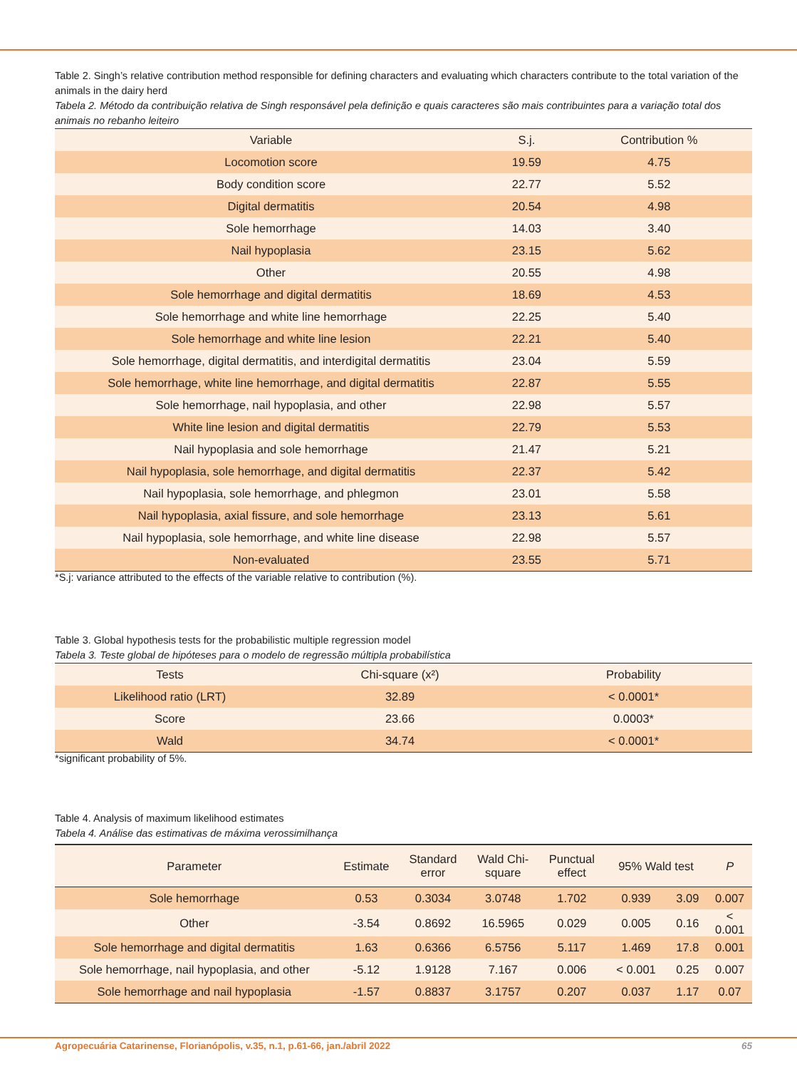Table 2. Singh’s relative contribution method responsible for defining characters and evaluating which characters contribute to the total variation of the animals in the dairy herd
Tabela 2. Método da contribuição relativa de Singh responsável pela definição e quais caracteres são mais contribuintes para a variação total dos animais no rebanho leiteiro
| Variable | S.j. | Contribution % |
| --- | --- | --- |
| Locomotion score | 19.59 | 4.75 |
| Body condition score | 22.77 | 5.52 |
| Digital dermatitis | 20.54 | 4.98 |
| Sole hemorrhage | 14.03 | 3.40 |
| Nail hypoplasia | 23.15 | 5.62 |
| Other | 20.55 | 4.98 |
| Sole hemorrhage and digital dermatitis | 18.69 | 4.53 |
| Sole hemorrhage and white line hemorrhage | 22.25 | 5.40 |
| Sole hemorrhage and white line lesion | 22.21 | 5.40 |
| Sole hemorrhage, digital dermatitis, and interdigital dermatitis | 23.04 | 5.59 |
| Sole hemorrhage, white line hemorrhage, and digital dermatitis | 22.87 | 5.55 |
| Sole hemorrhage, nail hypoplasia, and other | 22.98 | 5.57 |
| White line lesion and digital dermatitis | 22.79 | 5.53 |
| Nail hypoplasia and sole hemorrhage | 21.47 | 5.21 |
| Nail hypoplasia, sole hemorrhage, and digital dermatitis | 22.37 | 5.42 |
| Nail hypoplasia, sole hemorrhage, and phlegmon | 23.01 | 5.58 |
| Nail hypoplasia, axial fissure, and sole hemorrhage | 23.13 | 5.61 |
| Nail hypoplasia, sole hemorrhage, and white line disease | 22.98 | 5.57 |
| Non-evaluated | 23.55 | 5.71 |
*S.j: variance attributed to the effects of the variable relative to contribution (%).
Table 3. Global hypothesis tests for the probabilistic multiple regression model
Tabela 3. Teste global de hipóteses para o modelo de regressão múltipla probabilística
| Tests | Chi-square (x²) | Probability |
| --- | --- | --- |
| Likelihood ratio (LRT) | 32.89 | < 0.0001* |
| Score | 23.66 | 0.0003* |
| Wald | 34.74 | < 0.0001* |
*significant probability of 5%.
Table 4. Analysis of maximum likelihood estimates
Tabela 4. Análise das estimativas de máxima verossimilhança
| Parameter | Estimate | Standard error | Wald Chi- square | Punctual effect | 95% Wald test | | P |
| --- | --- | --- | --- | --- | --- | --- | --- |
| Sole hemorrhage | 0.53 | 0.3034 | 3.0748 | 1.702 | 0.939 | 3.09 | 0.007 |
| Other | -3.54 | 0.8692 | 16.5965 | 0.029 | 0.005 | 0.16 | < 0.001 |
| Sole hemorrhage and digital dermatitis | 1.63 | 0.6366 | 6.5756 | 5.117 | 1.469 | 17.8 | 0.001 |
| Sole hemorrhage, nail hypoplasia, and other | -5.12 | 1.9128 | 7.167 | 0.006 | < 0.001 | 0.25 | 0.007 |
| Sole hemorrhage and nail hypoplasia | -1.57 | 0.8837 | 3.1757 | 0.207 | 0.037 | 1.17 | 0.07 |
Agropecuária Catarinense, Florianópolis, v.35, n.1, p.61-66, jan./abril 2022 65